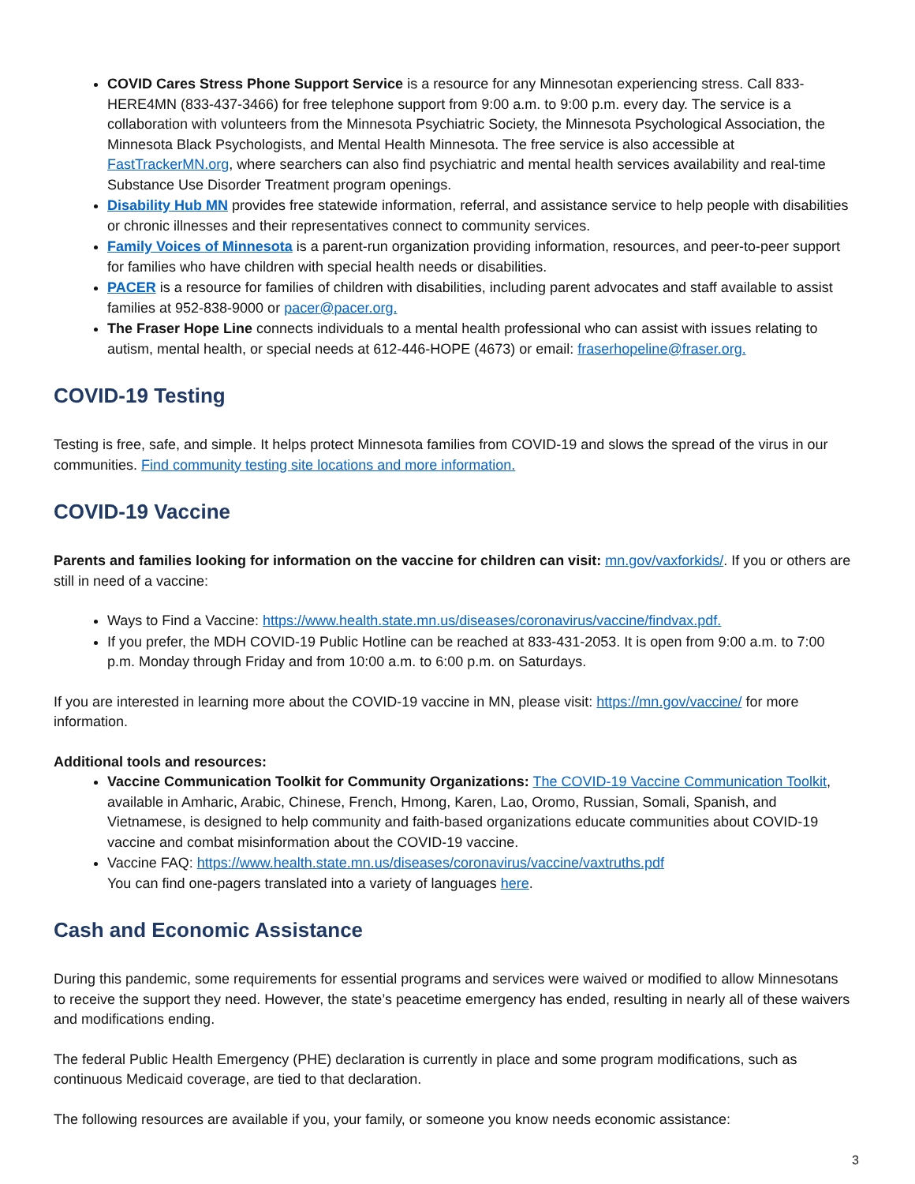COVID Cares Stress Phone Support Service is a resource for any Minnesotan experiencing stress. Call 833-HERE4MN (833-437-3466) for free telephone support from 9:00 a.m. to 9:00 p.m. every day. The service is a collaboration with volunteers from the Minnesota Psychiatric Society, the Minnesota Psychological Association, the Minnesota Black Psychologists, and Mental Health Minnesota. The free service is also accessible at FastTrackerMN.org, where searchers can also find psychiatric and mental health services availability and real-time Substance Use Disorder Treatment program openings.
Disability Hub MN provides free statewide information, referral, and assistance service to help people with disabilities or chronic illnesses and their representatives connect to community services.
Family Voices of Minnesota is a parent-run organization providing information, resources, and peer-to-peer support for families who have children with special health needs or disabilities.
PACER is a resource for families of children with disabilities, including parent advocates and staff available to assist families at 952-838-9000 or pacer@pacer.org.
The Fraser Hope Line connects individuals to a mental health professional who can assist with issues relating to autism, mental health, or special needs at 612-446-HOPE (4673) or email: fraserhopeline@fraser.org.
COVID-19 Testing
Testing is free, safe, and simple. It helps protect Minnesota families from COVID-19 and slows the spread of the virus in our communities. Find community testing site locations and more information.
COVID-19 Vaccine
Parents and families looking for information on the vaccine for children can visit: mn.gov/vaxforkids/. If you or others are still in need of a vaccine:
Ways to Find a Vaccine: https://www.health.state.mn.us/diseases/coronavirus/vaccine/findvax.pdf.
If you prefer, the MDH COVID-19 Public Hotline can be reached at 833-431-2053. It is open from 9:00 a.m. to 7:00 p.m. Monday through Friday and from 10:00 a.m. to 6:00 p.m. on Saturdays.
If you are interested in learning more about the COVID-19 vaccine in MN, please visit: https://mn.gov/vaccine/ for more information.
Additional tools and resources:
Vaccine Communication Toolkit for Community Organizations: The COVID-19 Vaccine Communication Toolkit, available in Amharic, Arabic, Chinese, French, Hmong, Karen, Lao, Oromo, Russian, Somali, Spanish, and Vietnamese, is designed to help community and faith-based organizations educate communities about COVID-19 vaccine and combat misinformation about the COVID-19 vaccine.
Vaccine FAQ: https://www.health.state.mn.us/diseases/coronavirus/vaccine/vaxtruths.pdf
You can find one-pagers translated into a variety of languages here.
Cash and Economic Assistance
During this pandemic, some requirements for essential programs and services were waived or modified to allow Minnesotans to receive the support they need. However, the state’s peacetime emergency has ended, resulting in nearly all of these waivers and modifications ending.
The federal Public Health Emergency (PHE) declaration is currently in place and some program modifications, such as continuous Medicaid coverage, are tied to that declaration.
The following resources are available if you, your family, or someone you know needs economic assistance:
3